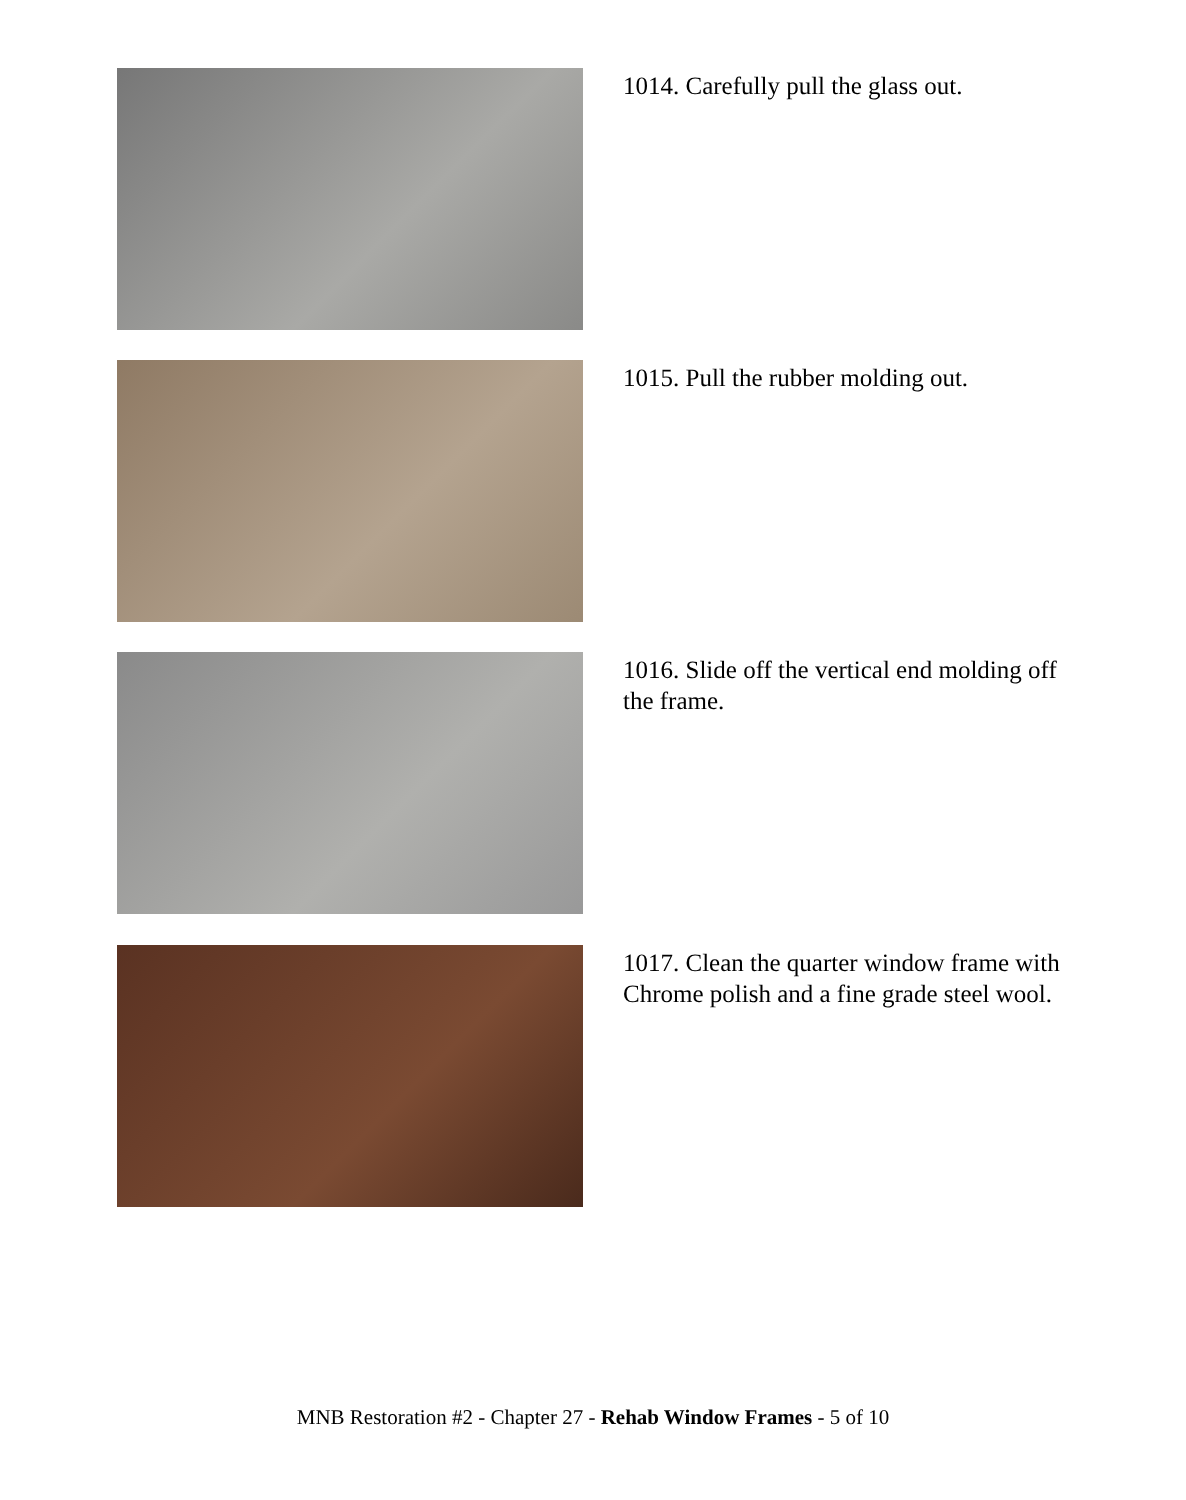1014. Carefully pull the glass out.
1015. Pull the rubber molding out.
1016. Slide off the vertical end molding off the frame.
1017. Clean the quarter window frame with Chrome polish and a fine grade steel wool.
MNB Restoration #2 - Chapter 27 - Rehab Window Frames - 5 of 10